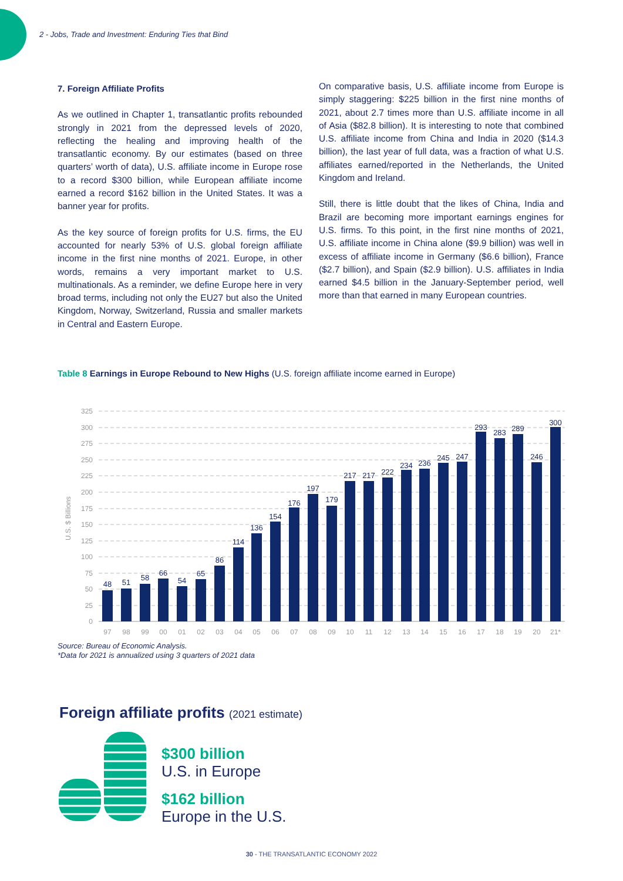2 - Jobs, Trade and Investment: Enduring Ties that Bind
7. Foreign Affiliate Profits
As we outlined in Chapter 1, transatlantic profits rebounded strongly in 2021 from the depressed levels of 2020, reflecting the healing and improving health of the transatlantic economy. By our estimates (based on three quarters’ worth of data), U.S. affiliate income in Europe rose to a record $300 billion, while European affiliate income earned a record $162 billion in the United States. It was a banner year for profits.
As the key source of foreign profits for U.S. firms, the EU accounted for nearly 53% of U.S. global foreign affiliate income in the first nine months of 2021. Europe, in other words, remains a very important market to U.S. multinationals. As a reminder, we define Europe here in very broad terms, including not only the EU27 but also the United Kingdom, Norway, Switzerland, Russia and smaller markets in Central and Eastern Europe.
On comparative basis, U.S. affiliate income from Europe is simply staggering: $225 billion in the first nine months of 2021, about 2.7 times more than U.S. affiliate income in all of Asia ($82.8 billion). It is interesting to note that combined U.S. affiliate income from China and India in 2020 ($14.3 billion), the last year of full data, was a fraction of what U.S. affiliates earned/reported in the Netherlands, the United Kingdom and Ireland.
Still, there is little doubt that the likes of China, India and Brazil are becoming more important earnings engines for U.S. firms. To this point, in the first nine months of 2021, U.S. affiliate income in China alone ($9.9 billion) was well in excess of affiliate income in Germany ($6.6 billion), France ($2.7 billion), and Spain ($2.9 billion). U.S. affiliates in India earned $4.5 billion in the January-September period, well more than that earned in many European countries.
Table 8 Earnings in Europe Rebound to New Highs (U.S. foreign affiliate income earned in Europe)
325
300
275
250
225
200
175
150
125
100
75
50
25
0
U.S. $ Billions
48
51
58
66
54
65
86
114
136
154
176
197
179
217
217
222
234
236
245
247
293
283
289
246
300
97
98
99
00
01
02
03
04
05
06
07
08
09
10
11
12
13
14
15
16
17
18
19
20
21*
Source: Bureau of Economic Analysis.
*Data for 2021 is annualized using 3 quarters of 2021 data
Foreign affiliate profits (2021 estimate)
$300 billion
U.S. in Europe
$162 billion
Europe in the U.S.
30 - THE TRANSATLANTIC ECONOMY 2022